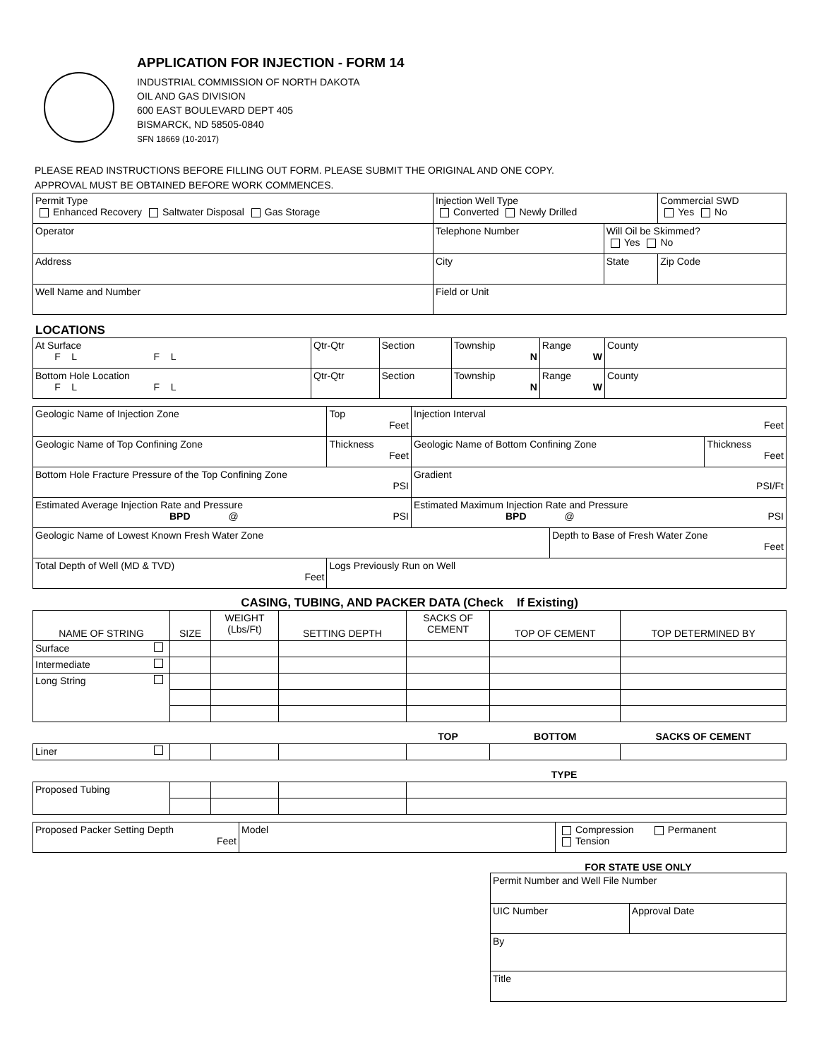APPLICATION FOR INJECTION - FORM 14
INDUSTRIAL COMMISSION OF NORTH DAKOTA
OIL AND GAS DIVISION
600 EAST BOULEVARD DEPT 405
BISMARCK, ND 58505-0840
SFN 18669 (10-2017)
PLEASE READ INSTRUCTIONS BEFORE FILLING OUT FORM. PLEASE SUBMIT THE ORIGINAL AND ONE COPY.
APPROVAL MUST BE OBTAINED BEFORE WORK COMMENCES.
| Permit Type Enhanced Recovery Saltwater Disposal Gas Storage | Injection Well Type Converted Newly Drilled | | Commercial SWD Yes No |
| Operator | Telephone Number | Will Oil be Skimmed? Yes No | |
| Address | City | State | Zip Code |
| Well Name and Number | Field or Unit | | |
LOCATIONS
| At Surface F L F L | Qtr-Qtr | Section | Township N | Range W | County |
| Bottom Hole Location F L F L | Qtr-Qtr | Section | Township N | Range W | County |
| Geologic Name of Injection Zone | | Top Feet | Injection Interval Feet | | |
| Geologic Name of Top Confining Zone | Thickness Feet | | Geologic Name of Bottom Confining Zone | | Thickness Feet |
| Bottom Hole Fracture Pressure of the Top Confining Zone PSI | | | Gradient PSI/Ft | | |
| Estimated Average Injection Rate and Pressure BPD @ PSI | | | Estimated Maximum Injection Rate and Pressure BPD @ PSI | | |
| Geologic Name of Lowest Known Fresh Water Zone | | | | Depth to Base of Fresh Water Zone Feet | |
| Total Depth of Well (MD & TVD) Feet | Logs Previously Run on Well | | | | |
CASING, TUBING, AND PACKER DATA (Check If Existing)
| NAME OF STRING | SIZE | WEIGHT (Lbs/Ft) | SETTING DEPTH | SACKS OF CEMENT | TOP OF CEMENT | TOP DETERMINED BY |
| --- | --- | --- | --- | --- | --- | --- |
| Surface | | | | | | |
| Intermediate | | | | | | |
| Long String | | | | | | |
| | | | | TOP | BOTTOM | SACKS OF CEMENT |
| Liner | | | | | | |
| | | | | TYPE | | |
| Proposed Tubing | | | | | | |
| Proposed Packer Setting Depth Feet | Model | Compression Permanent Tension |
FOR STATE USE ONLY
| Permit Number and Well File Number | |
| UIC Number | Approval Date |
| By | |
| Title | |